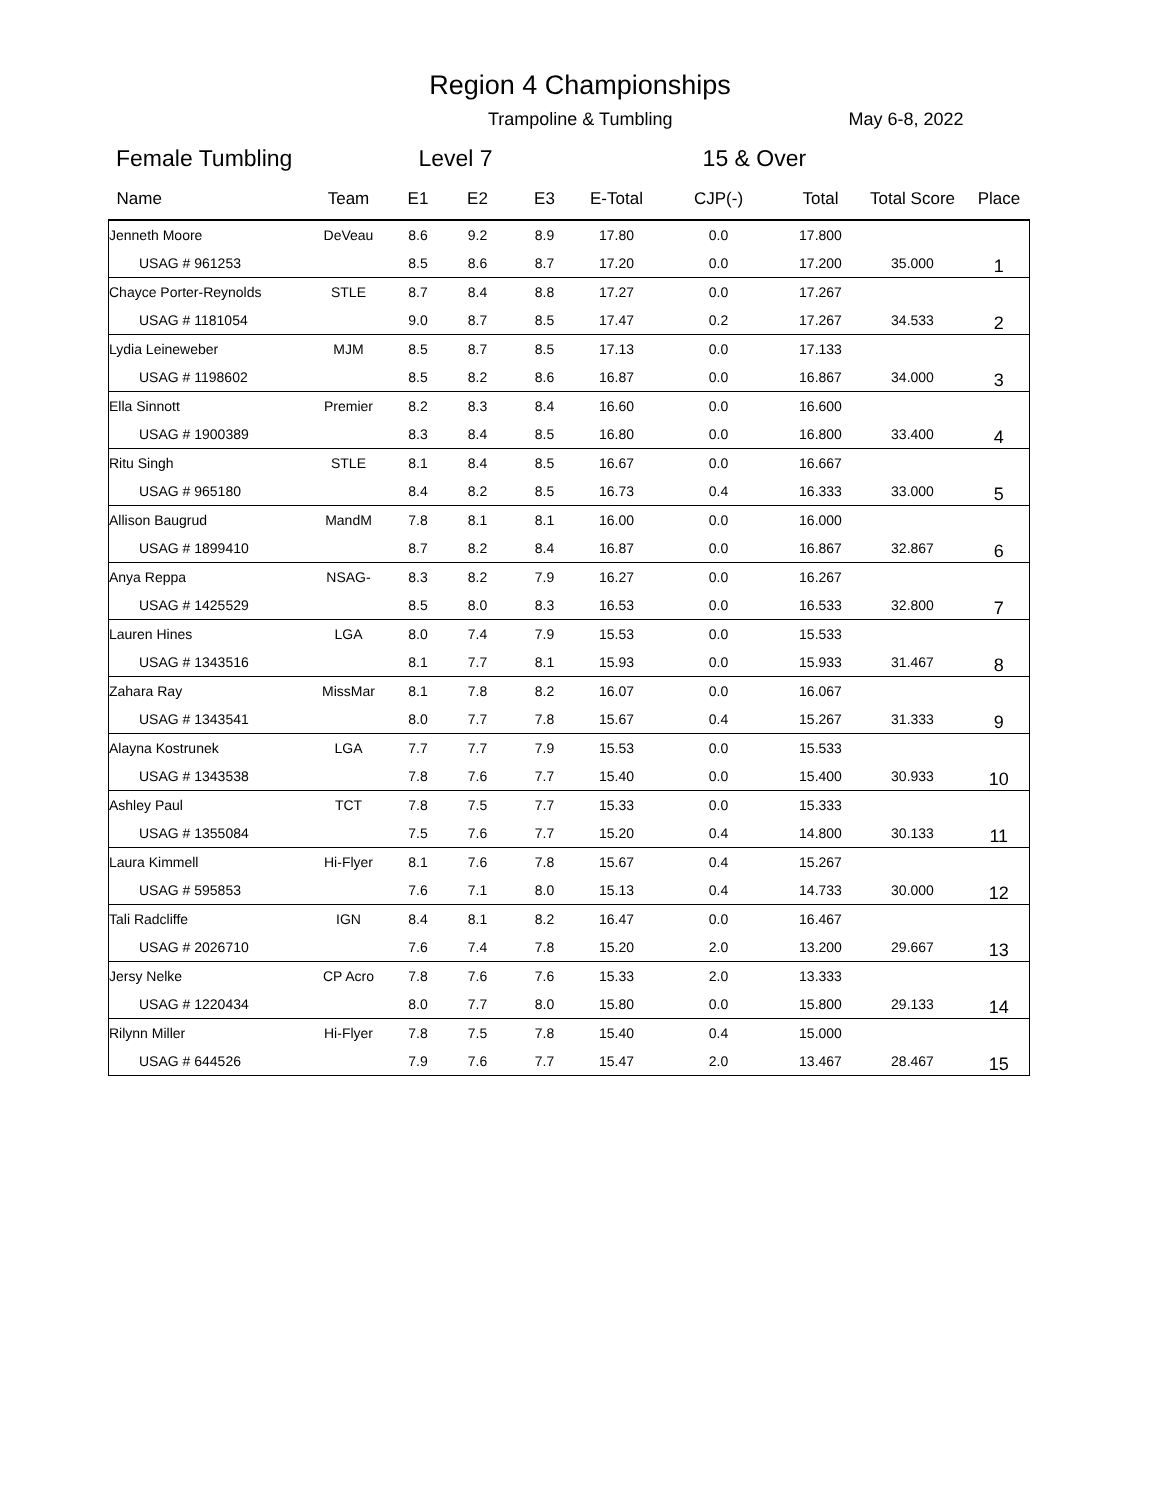Region 4 Championships
Trampoline & Tumbling May 6-8, 2022
Female Tumbling Level 7 15 & Over
| Name | Team | E1 | E2 | E3 | E-Total | CJP(-) | Total | Total Score | Place |
| --- | --- | --- | --- | --- | --- | --- | --- | --- | --- |
| Jenneth Moore | DeVeau | 8.6 | 9.2 | 8.9 | 17.80 | 0.0 | 17.800 | | |
| USAG # 961253 | | 8.5 | 8.6 | 8.7 | 17.20 | 0.0 | 17.200 | 35.000 | 1 |
| Chayce Porter-Reynolds | STLE | 8.7 | 8.4 | 8.8 | 17.27 | 0.0 | 17.267 | | |
| USAG # 1181054 | | 9.0 | 8.7 | 8.5 | 17.47 | 0.2 | 17.267 | 34.533 | 2 |
| Lydia Leineweber | MJM | 8.5 | 8.7 | 8.5 | 17.13 | 0.0 | 17.133 | | |
| USAG # 1198602 | | 8.5 | 8.2 | 8.6 | 16.87 | 0.0 | 16.867 | 34.000 | 3 |
| Ella Sinnott | Premier | 8.2 | 8.3 | 8.4 | 16.60 | 0.0 | 16.600 | | |
| USAG # 1900389 | | 8.3 | 8.4 | 8.5 | 16.80 | 0.0 | 16.800 | 33.400 | 4 |
| Ritu Singh | STLE | 8.1 | 8.4 | 8.5 | 16.67 | 0.0 | 16.667 | | |
| USAG # 965180 | | 8.4 | 8.2 | 8.5 | 16.73 | 0.4 | 16.333 | 33.000 | 5 |
| Allison Baugrud | MandM | 7.8 | 8.1 | 8.1 | 16.00 | 0.0 | 16.000 | | |
| USAG # 1899410 | | 8.7 | 8.2 | 8.4 | 16.87 | 0.0 | 16.867 | 32.867 | 6 |
| Anya Reppa | NSAG- | 8.3 | 8.2 | 7.9 | 16.27 | 0.0 | 16.267 | | |
| USAG # 1425529 | | 8.5 | 8.0 | 8.3 | 16.53 | 0.0 | 16.533 | 32.800 | 7 |
| Lauren Hines | LGA | 8.0 | 7.4 | 7.9 | 15.53 | 0.0 | 15.533 | | |
| USAG # 1343516 | | 8.1 | 7.7 | 8.1 | 15.93 | 0.0 | 15.933 | 31.467 | 8 |
| Zahara Ray | MissMar | 8.1 | 7.8 | 8.2 | 16.07 | 0.0 | 16.067 | | |
| USAG # 1343541 | | 8.0 | 7.7 | 7.8 | 15.67 | 0.4 | 15.267 | 31.333 | 9 |
| Alayna Kostrunek | LGA | 7.7 | 7.7 | 7.9 | 15.53 | 0.0 | 15.533 | | |
| USAG # 1343538 | | 7.8 | 7.6 | 7.7 | 15.40 | 0.0 | 15.400 | 30.933 | 10 |
| Ashley Paul | TCT | 7.8 | 7.5 | 7.7 | 15.33 | 0.0 | 15.333 | | |
| USAG # 1355084 | | 7.5 | 7.6 | 7.7 | 15.20 | 0.4 | 14.800 | 30.133 | 11 |
| Laura Kimmell | Hi-Flyer | 8.1 | 7.6 | 7.8 | 15.67 | 0.4 | 15.267 | | |
| USAG # 595853 | | 7.6 | 7.1 | 8.0 | 15.13 | 0.4 | 14.733 | 30.000 | 12 |
| Tali Radcliffe | IGN | 8.4 | 8.1 | 8.2 | 16.47 | 0.0 | 16.467 | | |
| USAG # 2026710 | | 7.6 | 7.4 | 7.8 | 15.20 | 2.0 | 13.200 | 29.667 | 13 |
| Jersy Nelke | CP Acro | 7.8 | 7.6 | 7.6 | 15.33 | 2.0 | 13.333 | | |
| USAG # 1220434 | | 8.0 | 7.7 | 8.0 | 15.80 | 0.0 | 15.800 | 29.133 | 14 |
| Rilynn Miller | Hi-Flyer | 7.8 | 7.5 | 7.8 | 15.40 | 0.4 | 15.000 | | |
| USAG # 644526 | | 7.9 | 7.6 | 7.7 | 15.47 | 2.0 | 13.467 | 28.467 | 15 |